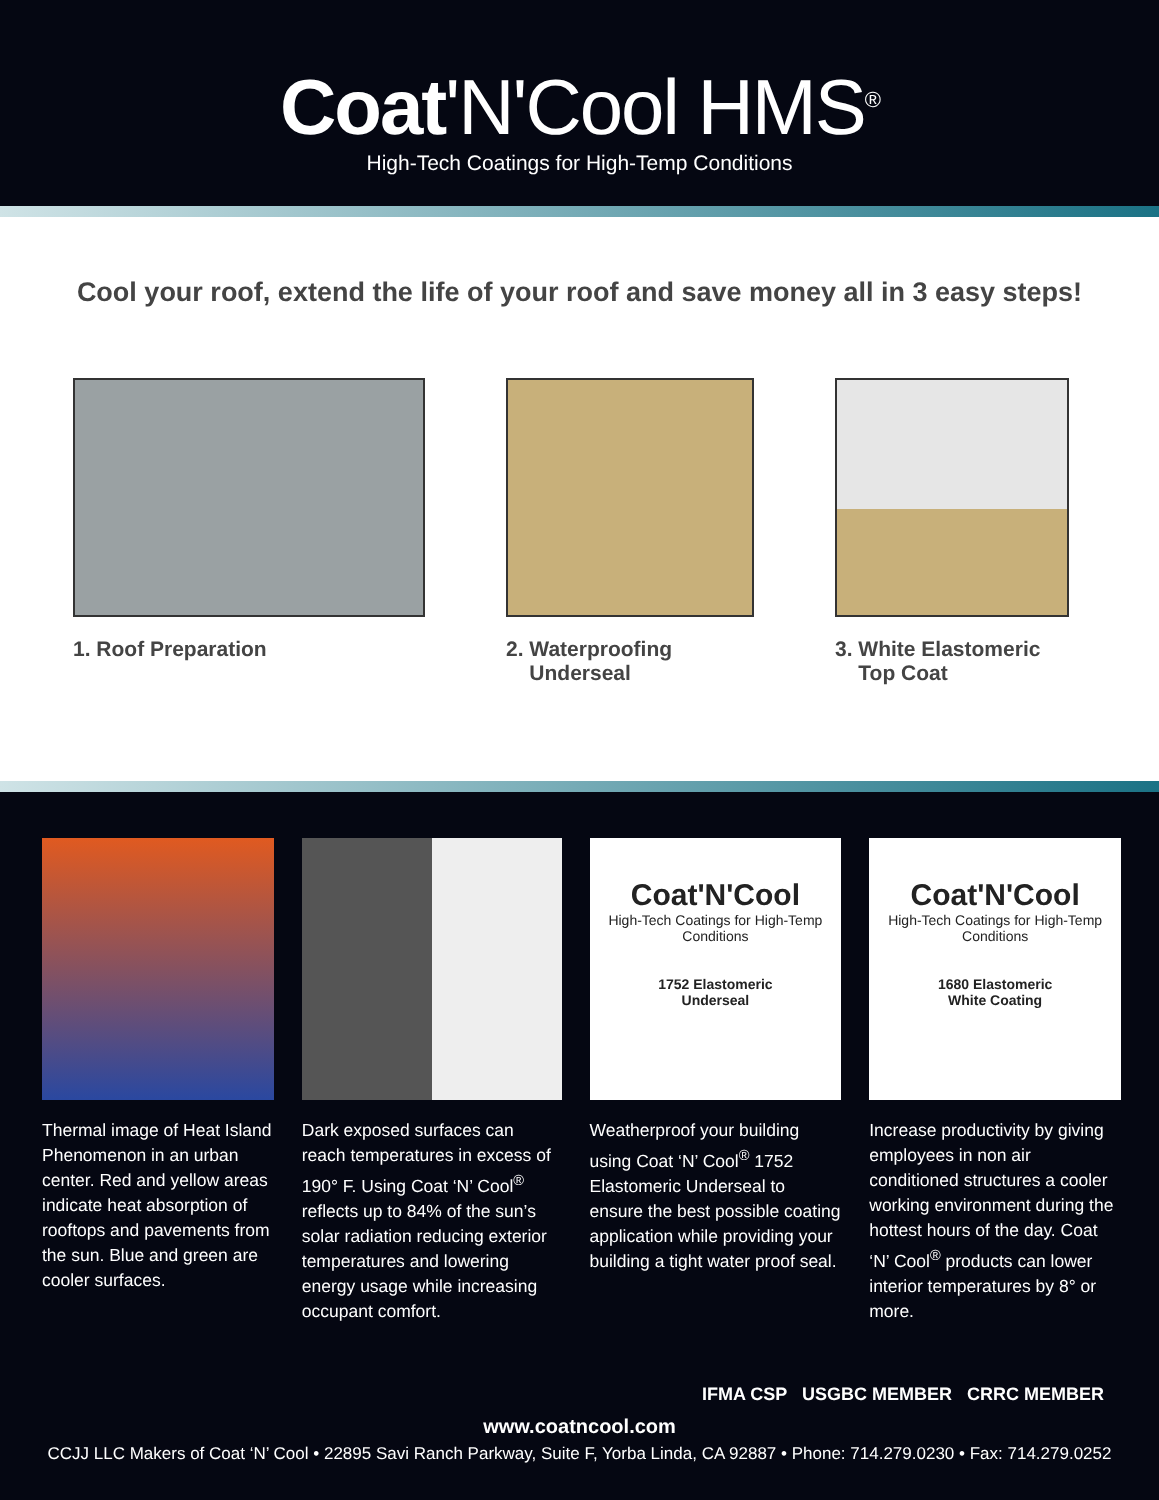Coat'N'Cool HMS<sup>®</sup>
High-Tech Coatings for High-Temp Conditions
Cool your roof, extend the life of your roof and save money all in 3 easy steps!
1. Roof Preparation 2. Waterproofing
Underseal
3. White Elastomeric
Top Coat
Thermal image of Heat Island Phenomenon in an urban center. Red and yellow areas indicate heat absorption of rooftops and pavements from the sun. Blue and green are cooler surfaces.
Dark exposed surfaces can reach temperatures in excess of 190° F. Using Coat ‘N’ Cool<sup>®</sup> reflects up to 84% of the sun’s solar radiation reducing exterior temperatures and lowering energy usage while increasing occupant comfort.
Coat'N'Cool
High-Tech Coatings for High-Temp Conditions
1752 Elastomeric
Underseal
Weatherproof your building using Coat ‘N’ Cool<sup>®</sup> 1752 Elastomeric Underseal to ensure the best possible coating application while providing your building a tight water proof seal.
Coat'N'Cool
High-Tech Coatings for High-Temp Conditions
1680 Elastomeric
White Coating
Increase productivity by giving employees in non air conditioned structures a cooler working environment during the hottest hours of the day. Coat ‘N’ Cool<sup>®</sup> products can lower interior temperatures by 8° or more.
IFMA CSP USGBC MEMBER CRRC MEMBER
www.coatncool.com
CCJJ LLC Makers of Coat ‘N’ Cool • 22895 Savi Ranch Parkway, Suite F, Yorba Linda, CA 92887 • Phone: 714.279.0230 • Fax: 714.279.0252